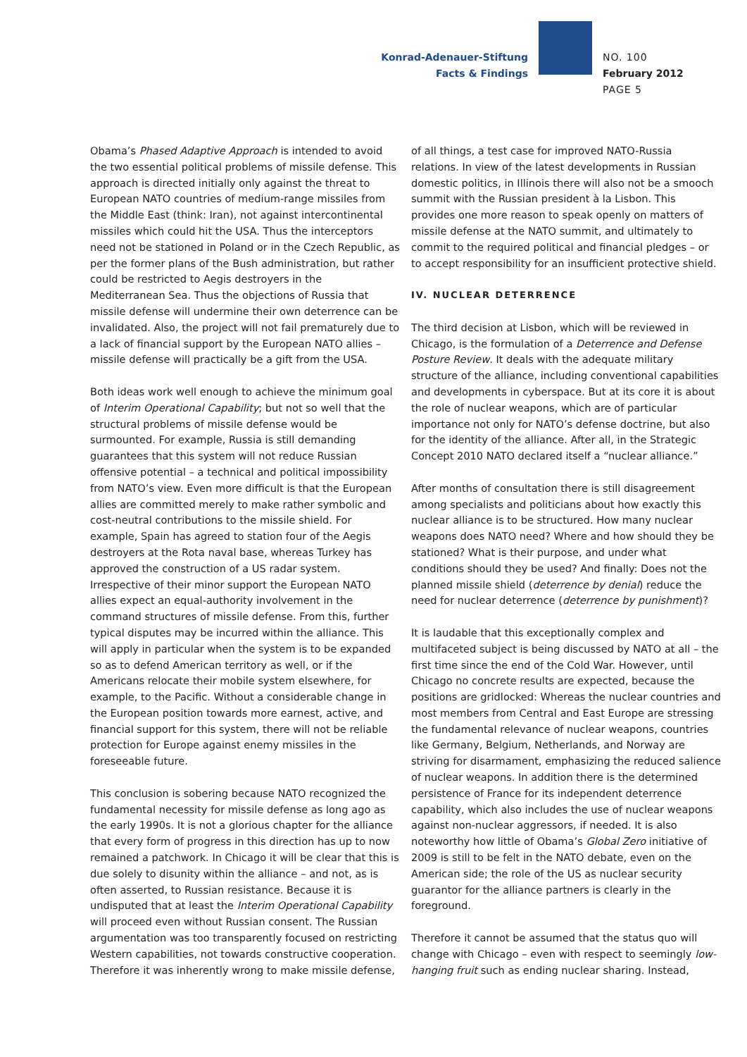Konrad-Adenauer-Stiftung
Facts & Findings
NO. 100
February 2012
PAGE 5
Obama’s Phased Adaptive Approach is intended to avoid the two essential political problems of missile defense. This approach is directed initially only against the threat to European NATO countries of medium-range missiles from the Middle East (think: Iran), not against intercontinental missiles which could hit the USA. Thus the interceptors need not be stationed in Poland or in the Czech Republic, as per the former plans of the Bush administration, but rather could be restricted to Aegis destroyers in the Mediterranean Sea. Thus the objections of Russia that missile defense will undermine their own deterrence can be invalidated. Also, the project will not fail prematurely due to a lack of financial support by the European NATO allies – missile defense will practically be a gift from the USA.
Both ideas work well enough to achieve the minimum goal of Interim Operational Capability; but not so well that the structural problems of missile defense would be surmounted. For example, Russia is still demanding guarantees that this system will not reduce Russian offensive potential – a technical and political impossibility from NATO’s view. Even more difficult is that the European allies are committed merely to make rather symbolic and cost-neutral contributions to the missile shield. For example, Spain has agreed to station four of the Aegis destroyers at the Rota naval base, whereas Turkey has approved the construction of a US radar system. Irrespective of their minor support the European NATO allies expect an equal-authority involvement in the command structures of missile defense. From this, further typical disputes may be incurred within the alliance. This will apply in particular when the system is to be expanded so as to defend American territory as well, or if the Americans relocate their mobile system elsewhere, for example, to the Pacific. Without a considerable change in the European position towards more earnest, active, and financial support for this system, there will not be reliable protection for Europe against enemy missiles in the foreseeable future.
This conclusion is sobering because NATO recognized the fundamental necessity for missile defense as long ago as the early 1990s. It is not a glorious chapter for the alliance that every form of progress in this direction has up to now remained a patchwork. In Chicago it will be clear that this is due solely to disunity within the alliance – and not, as is often asserted, to Russian resistance. Because it is undisputed that at least the Interim Operational Capability will proceed even without Russian consent. The Russian argumentation was too transparently focused on restricting Western capabilities, not towards constructive cooperation. Therefore it was inherently wrong to make missile defense,
of all things, a test case for improved NATO-Russia relations. In view of the latest developments in Russian domestic politics, in Illinois there will also not be a smooch summit with the Russian president à la Lisbon. This provides one more reason to speak openly on matters of missile defense at the NATO summit, and ultimately to commit to the required political and financial pledges – or to accept responsibility for an insufficient protective shield.
IV. NUCLEAR DETERRENCE
The third decision at Lisbon, which will be reviewed in Chicago, is the formulation of a Deterrence and Defense Posture Review. It deals with the adequate military structure of the alliance, including conventional capabilities and developments in cyberspace. But at its core it is about the role of nuclear weapons, which are of particular importance not only for NATO’s defense doctrine, but also for the identity of the alliance. After all, in the Strategic Concept 2010 NATO declared itself a “nuclear alliance.”
After months of consultation there is still disagreement among specialists and politicians about how exactly this nuclear alliance is to be structured. How many nuclear weapons does NATO need? Where and how should they be stationed? What is their purpose, and under what conditions should they be used? And finally: Does not the planned missile shield (deterrence by denial) reduce the need for nuclear deterrence (deterrence by punishment)?
It is laudable that this exceptionally complex and multifaceted subject is being discussed by NATO at all – the first time since the end of the Cold War. However, until Chicago no concrete results are expected, because the positions are gridlocked: Whereas the nuclear countries and most members from Central and East Europe are stressing the fundamental relevance of nuclear weapons, countries like Germany, Belgium, Netherlands, and Norway are striving for disarmament, emphasizing the reduced salience of nuclear weapons. In addition there is the determined persistence of France for its independent deterrence capability, which also includes the use of nuclear weapons against non-nuclear aggressors, if needed. It is also noteworthy how little of Obama’s Global Zero initiative of 2009 is still to be felt in the NATO debate, even on the American side; the role of the US as nuclear security guarantor for the alliance partners is clearly in the foreground.
Therefore it cannot be assumed that the status quo will change with Chicago – even with respect to seemingly low-hanging fruit such as ending nuclear sharing. Instead,